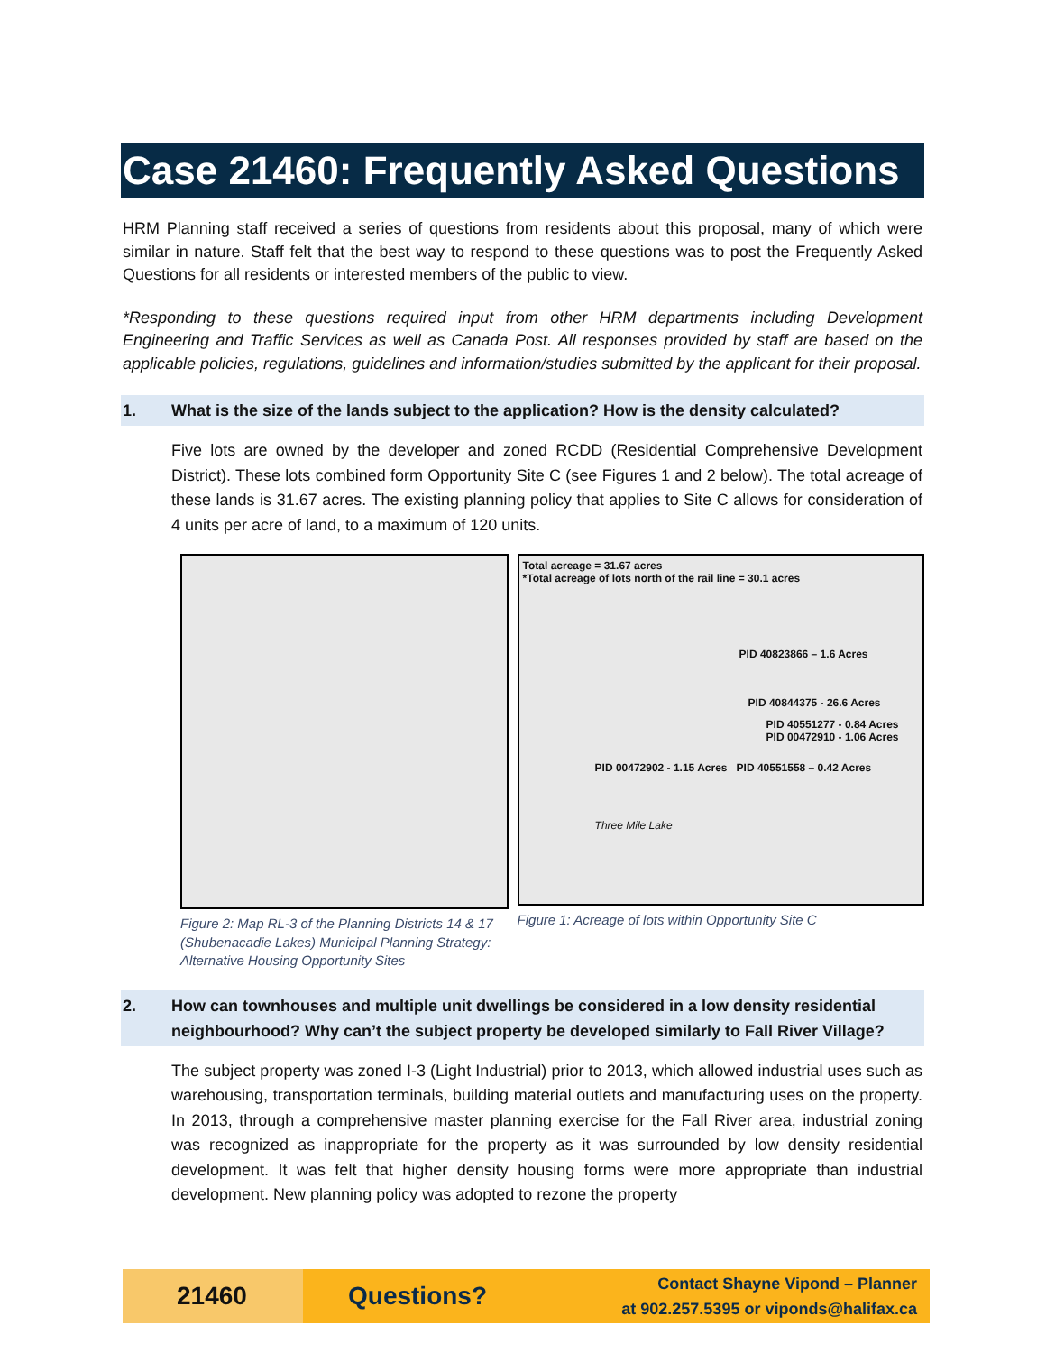Case 21460: Frequently Asked Questions
HRM Planning staff received a series of questions from residents about this proposal, many of which were similar in nature. Staff felt that the best way to respond to these questions was to post the Frequently Asked Questions for all residents or interested members of the public to view.
*Responding to these questions required input from other HRM departments including Development Engineering and Traffic Services as well as Canada Post. All responses provided by staff are based on the applicable policies, regulations, guidelines and information/studies submitted by the applicant for their proposal.
1. What is the size of the lands subject to the application? How is the density calculated?
Five lots are owned by the developer and zoned RCDD (Residential Comprehensive Development District). These lots combined form Opportunity Site C (see Figures 1 and 2 below). The total acreage of these lands is 31.67 acres. The existing planning policy that applies to Site C allows for consideration of 4 units per acre of land, to a maximum of 120 units.
Figure 2: Map RL-3 of the Planning Districts 14 & 17 (Shubenacadie Lakes) Municipal Planning Strategy: Alternative Housing Opportunity Sites
Total acreage = 31.67 acres
*Total acreage of lots north of the rail line = 30.1 acres
PID 40823866 – 1.6 Acres
PID 40844375 - 26.6 Acres
PID 40551277 - 0.84 Acres
PID 00472910 - 1.06 Acres
PID 00472902 - 1.15 Acres PID 40551558 – 0.42 Acres
Three Mile Lake
Figure 1: Acreage of lots within Opportunity Site C
2. How can townhouses and multiple unit dwellings be considered in a low density residential neighbourhood? Why can’t the subject property be developed similarly to Fall River Village?
The subject property was zoned I-3 (Light Industrial) prior to 2013, which allowed industrial uses such as warehousing, transportation terminals, building material outlets and manufacturing uses on the property. In 2013, through a comprehensive master planning exercise for the Fall River area, industrial zoning was recognized as inappropriate for the property as it was surrounded by low density residential development. It was felt that higher density housing forms were more appropriate than industrial development. New planning policy was adopted to rezone the property
21460
Questions?
Contact Shayne Vipond – Planner
at 902.257.5395 or viponds@halifax.ca